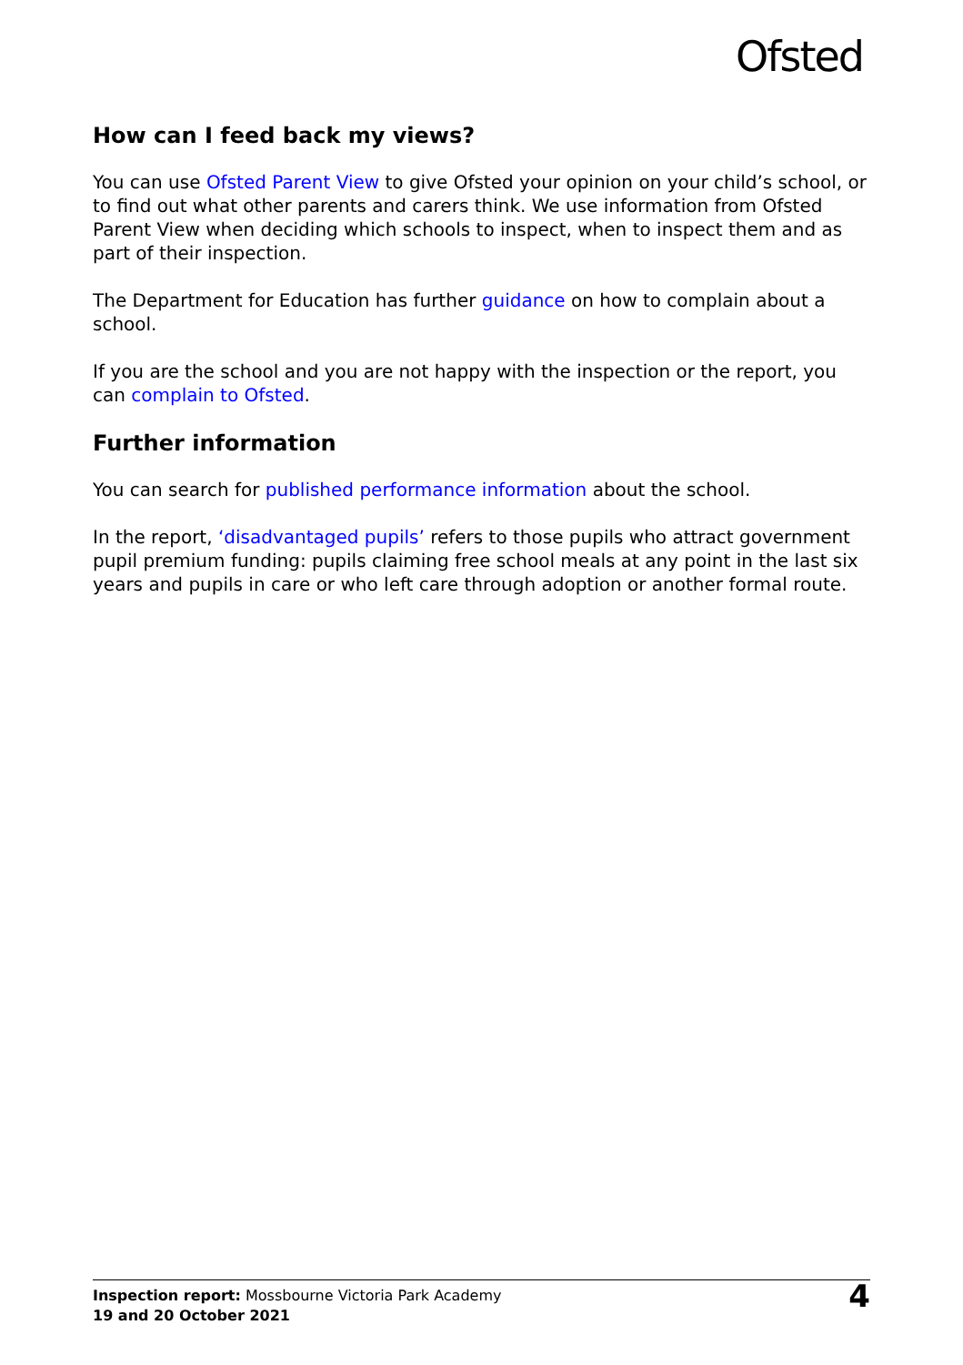Ofsted
How can I feed back my views?
You can use Ofsted Parent View to give Ofsted your opinion on your child’s school, or to find out what other parents and carers think. We use information from Ofsted Parent View when deciding which schools to inspect, when to inspect them and as part of their inspection.
The Department for Education has further guidance on how to complain about a school.
If you are the school and you are not happy with the inspection or the report, you can complain to Ofsted.
Further information
You can search for published performance information about the school.
In the report, ‘disadvantaged pupils’ refers to those pupils who attract government pupil premium funding: pupils claiming free school meals at any point in the last six years and pupils in care or who left care through adoption or another formal route.
Inspection report: Mossbourne Victoria Park Academy
19 and 20 October 2021
4